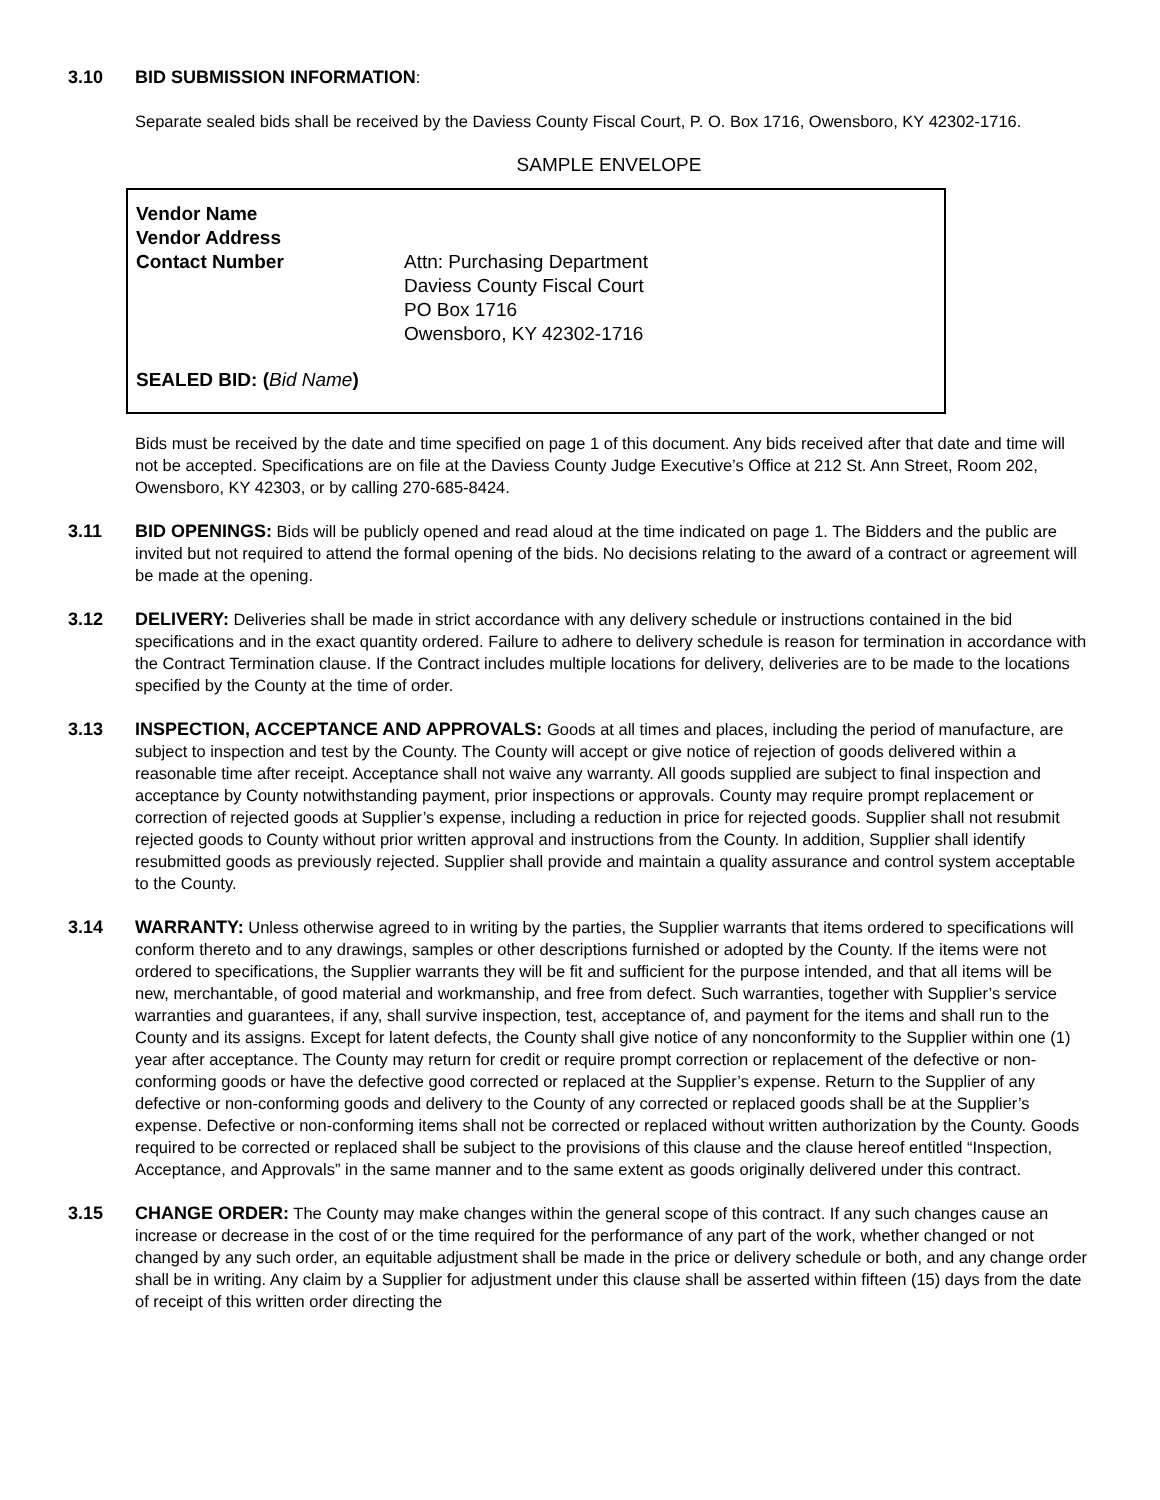3.10 BID SUBMISSION INFORMATION:
Separate sealed bids shall be received by the Daviess County Fiscal Court, P. O. Box 1716, Owensboro, KY 42302-1716.
SAMPLE ENVELOPE
Vendor Name
Vendor Address
Contact Number Attn: Purchasing Department
Daviess County Fiscal Court
PO Box 1716
Owensboro, KY 42302-1716
SEALED BID: (Bid Name)
Bids must be received by the date and time specified on page 1 of this document. Any bids received after that date and time will not be accepted. Specifications are on file at the Daviess County Judge Executive’s Office at 212 St. Ann Street, Room 202, Owensboro, KY 42303, or by calling 270-685-8424.
3.11 BID OPENINGS: Bids will be publicly opened and read aloud at the time indicated on page 1. The Bidders and the public are invited but not required to attend the formal opening of the bids. No decisions relating to the award of a contract or agreement will be made at the opening.
3.12 DELIVERY: Deliveries shall be made in strict accordance with any delivery schedule or instructions contained in the bid specifications and in the exact quantity ordered. Failure to adhere to delivery schedule is reason for termination in accordance with the Contract Termination clause. If the Contract includes multiple locations for delivery, deliveries are to be made to the locations specified by the County at the time of order.
3.13 INSPECTION, ACCEPTANCE AND APPROVALS: Goods at all times and places, including the period of manufacture, are subject to inspection and test by the County. The County will accept or give notice of rejection of goods delivered within a reasonable time after receipt. Acceptance shall not waive any warranty. All goods supplied are subject to final inspection and acceptance by County notwithstanding payment, prior inspections or approvals. County may require prompt replacement or correction of rejected goods at Supplier’s expense, including a reduction in price for rejected goods. Supplier shall not resubmit rejected goods to County without prior written approval and instructions from the County. In addition, Supplier shall identify resubmitted goods as previously rejected. Supplier shall provide and maintain a quality assurance and control system acceptable to the County.
3.14 WARRANTY: Unless otherwise agreed to in writing by the parties, the Supplier warrants that items ordered to specifications will conform thereto and to any drawings, samples or other descriptions furnished or adopted by the County. If the items were not ordered to specifications, the Supplier warrants they will be fit and sufficient for the purpose intended, and that all items will be new, merchantable, of good material and workmanship, and free from defect. Such warranties, together with Supplier’s service warranties and guarantees, if any, shall survive inspection, test, acceptance of, and payment for the items and shall run to the County and its assigns. Except for latent defects, the County shall give notice of any nonconformity to the Supplier within one (1) year after acceptance. The County may return for credit or require prompt correction or replacement of the defective or non-conforming goods or have the defective good corrected or replaced at the Supplier’s expense. Return to the Supplier of any defective or non-conforming goods and delivery to the County of any corrected or replaced goods shall be at the Supplier’s expense. Defective or non-conforming items shall not be corrected or replaced without written authorization by the County. Goods required to be corrected or replaced shall be subject to the provisions of this clause and the clause hereof entitled “Inspection, Acceptance, and Approvals” in the same manner and to the same extent as goods originally delivered under this contract.
3.15 CHANGE ORDER: The County may make changes within the general scope of this contract. If any such changes cause an increase or decrease in the cost of or the time required for the performance of any part of the work, whether changed or not changed by any such order, an equitable adjustment shall be made in the price or delivery schedule or both, and any change order shall be in writing. Any claim by a Supplier for adjustment under this clause shall be asserted within fifteen (15) days from the date of receipt of this written order directing the